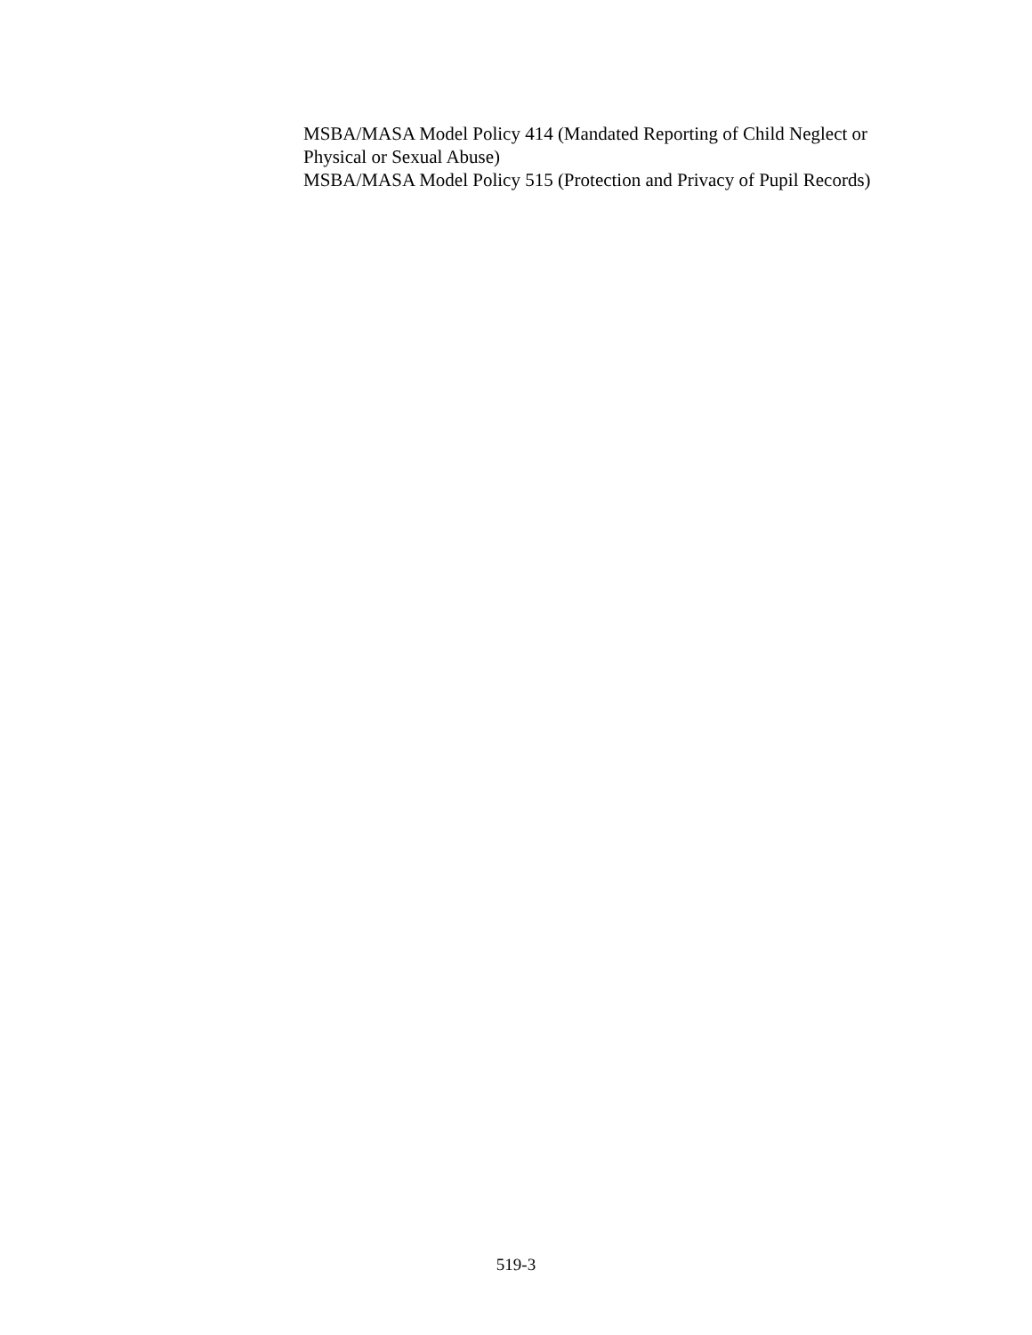MSBA/MASA Model Policy 414 (Mandated Reporting of Child Neglect or Physical or Sexual Abuse)
MSBA/MASA Model Policy 515 (Protection and Privacy of Pupil Records)
519-3